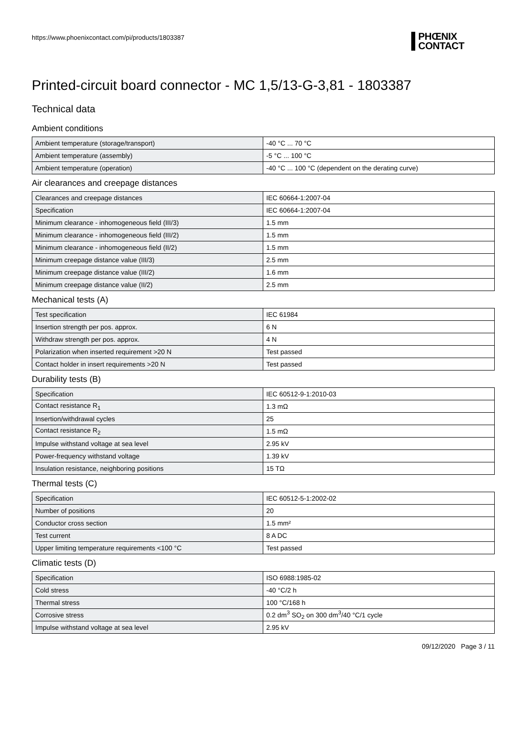https://www.phoenixcontact.com/pi/products/1803387
PHŒNIX
CONTACT
Printed-circuit board connector - MC 1,5/13-G-3,81 - 1803387
Technical data
Ambient conditions
| Ambient temperature (storage/transport) | -40 °C ... 70 °C |
| Ambient temperature (assembly) | -5 °C ... 100 °C |
| Ambient temperature (operation) | -40 °C ... 100 °C (dependent on the derating curve) |
Air clearances and creepage distances
| Clearances and creepage distances | IEC 60664-1:2007-04 |
| Specification | IEC 60664-1:2007-04 |
| Minimum clearance - inhomogeneous field (III/3) | 1.5 mm |
| Minimum clearance - inhomogeneous field (III/2) | 1.5 mm |
| Minimum clearance - inhomogeneous field (II/2) | 1.5 mm |
| Minimum creepage distance value (III/3) | 2.5 mm |
| Minimum creepage distance value (III/2) | 1.6 mm |
| Minimum creepage distance value (II/2) | 2.5 mm |
Mechanical tests (A)
| Test specification | IEC 61984 |
| Insertion strength per pos. approx. | 6 N |
| Withdraw strength per pos. approx. | 4 N |
| Polarization when inserted requirement >20 N | Test passed |
| Contact holder in insert requirements >20 N | Test passed |
Durability tests (B)
| Specification | IEC 60512-9-1:2010-03 |
| Contact resistance R<sub>1</sub> | 1.3 mΩ |
| Insertion/withdrawal cycles | 25 |
| Contact resistance R<sub>2</sub> | 1.5 mΩ |
| Impulse withstand voltage at sea level | 2.95 kV |
| Power-frequency withstand voltage | 1.39 kV |
| Insulation resistance, neighboring positions | 15 TΩ |
Thermal tests (C)
| Specification | IEC 60512-5-1:2002-02 |
| Number of positions | 20 |
| Conductor cross section | 1.5 mm² |
| Test current | 8 A DC |
| Upper limiting temperature requirements <100 °C | Test passed |
Climatic tests (D)
| Specification | ISO 6988:1985-02 |
| Cold stress | -40 °C/2 h |
| Thermal stress | 100 °C/168 h |
| Corrosive stress | 0.2 dm<sup>3</sup> SO<sub>2</sub> on 300 dm<sup>3</sup>/40 °C/1 cycle |
| Impulse withstand voltage at sea level | 2.95 kV |
09/12/2020 Page 3 / 11